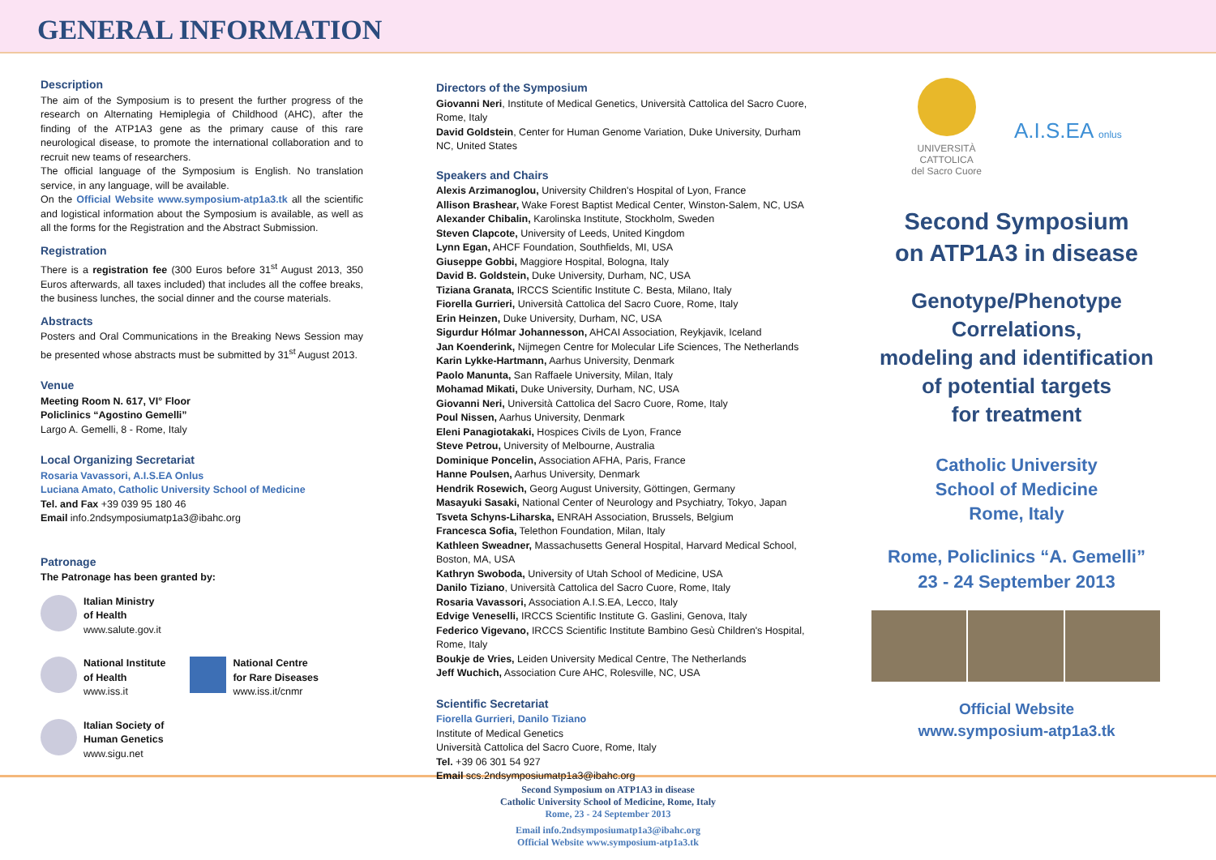GENERAL INFORMATION
Description
The aim of the Symposium is to present the further progress of the research on Alternating Hemiplegia of Childhood (AHC), after the finding of the ATP1A3 gene as the primary cause of this rare neurological disease, to promote the international collaboration and to recruit new teams of researchers.
The official language of the Symposium is English. No translation service, in any language, will be available.
On the Official Website www.symposium-atp1a3.tk all the scientific and logistical information about the Symposium is available, as well as all the forms for the Registration and the Abstract Submission.
Registration
There is a registration fee (300 Euros before 31<sup>st</sup> August 2013, 350 Euros afterwards, all taxes included) that includes all the coffee breaks, the business lunches, the social dinner and the course materials.
Abstracts
Posters and Oral Communications in the Breaking News Session may be presented whose abstracts must be submitted by 31<sup>st</sup> August 2013.
Venue
Meeting Room N. 617, VI° Floor
Policlinics “Agostino Gemelli”
Largo A. Gemelli, 8 - Rome, Italy
Local Organizing Secretariat
Rosaria Vavassori, A.I.S.EA Onlus
Luciana Amato, Catholic University School of Medicine
Tel. and Fax +39 039 95 180 46
Email info.2ndsymposiumatp1a3@ibahc.org
Patronage
The Patronage has been granted by:
Italian Ministry
of Health
www.salute.gov.it
National Institute
of Health
www.iss.it
National Centre
for Rare Diseases
www.iss.it/cnmr
Italian Society of
Human Genetics
www.sigu.net
Directors of the Symposium
Giovanni Neri, Institute of Medical Genetics, Università Cattolica del Sacro Cuore, Rome, Italy
David Goldstein, Center for Human Genome Variation, Duke University, Durham NC, United States
Speakers and Chairs
Alexis Arzimanoglou, University Children's Hospital of Lyon, France
Allison Brashear, Wake Forest Baptist Medical Center, Winston-Salem, NC, USA
Alexander Chibalin, Karolinska Institute, Stockholm, Sweden
Steven Clapcote, University of Leeds, United Kingdom
Lynn Egan, AHCF Foundation, Southfields, MI, USA
Giuseppe Gobbi, Maggiore Hospital, Bologna, Italy
David B. Goldstein, Duke University, Durham, NC, USA
Tiziana Granata, IRCCS Scientific Institute C. Besta, Milano, Italy
Fiorella Gurrieri, Università Cattolica del Sacro Cuore, Rome, Italy
Erin Heinzen, Duke University, Durham, NC, USA
Sigurdur Hólmar Johannesson, AHCAI Association, Reykjavik, Iceland
Jan Koenderink, Nijmegen Centre for Molecular Life Sciences, The Netherlands
Karin Lykke-Hartmann, Aarhus University, Denmark
Paolo Manunta, San Raffaele University, Milan, Italy
Mohamad Mikati, Duke University, Durham, NC, USA
Giovanni Neri, Università Cattolica del Sacro Cuore, Rome, Italy
Poul Nissen, Aarhus University, Denmark
Eleni Panagiotakaki, Hospices Civils de Lyon, France
Steve Petrou, University of Melbourne, Australia
Dominique Poncelin, Association AFHA, Paris, France
Hanne Poulsen, Aarhus University, Denmark
Hendrik Rosewich, Georg August University, Göttingen, Germany
Masayuki Sasaki, National Center of Neurology and Psychiatry, Tokyo, Japan
Tsveta Schyns-Liharska, ENRAH Association, Brussels, Belgium
Francesca Sofia, Telethon Foundation, Milan, Italy
Kathleen Sweadner, Massachusetts General Hospital, Harvard Medical School, Boston, MA, USA
Kathryn Swoboda, University of Utah School of Medicine, USA
Danilo Tiziano, Università Cattolica del Sacro Cuore, Rome, Italy
Rosaria Vavassori, Association A.I.S.EA, Lecco, Italy
Edvige Veneselli, IRCCS Scientific Institute G. Gaslini, Genova, Italy
Federico Vigevano, IRCCS Scientific Institute Bambino Gesù Children's Hospital, Rome, Italy
Boukje de Vries, Leiden University Medical Centre, The Netherlands
Jeff Wuchich, Association Cure AHC, Rolesville, NC, USA
Scientific Secretariat
Fiorella Gurrieri, Danilo Tiziano
Institute of Medical Genetics
Università Cattolica del Sacro Cuore, Rome, Italy
Tel. +39 06 301 54 927
Email scs.2ndsymposiumatp1a3@ibahc.org
UNIVERSITÀ
CATTOLICA
del Sacro Cuore
A.I.S.EA onlus
Second Symposium
on ATP1A3 in disease
Genotype/Phenotype
Correlations,
modeling and identification
of potential targets
for treatment
Catholic University
School of Medicine
Rome, Italy
Rome, Policlinics “A. Gemelli”
23 - 24 September 2013
Official Website
www.symposium-atp1a3.tk
Second Symposium on ATP1A3 in disease
Catholic University School of Medicine, Rome, Italy
Rome, 23 - 24 September 2013
Email info.2ndsymposiumatp1a3@ibahc.org
Official Website www.symposium-atp1a3.tk